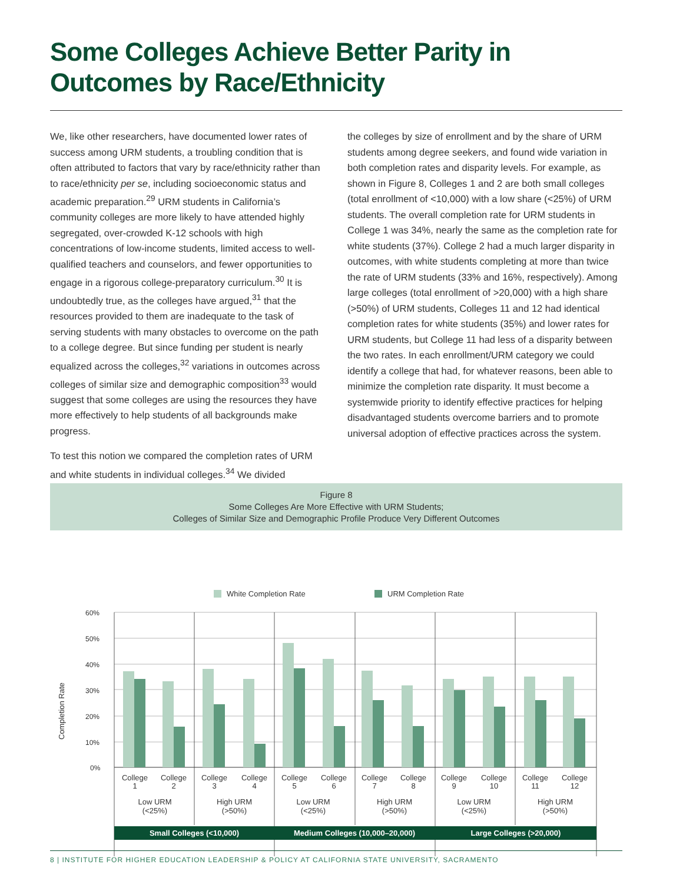Some Colleges Achieve Better Parity in Outcomes by Race/Ethnicity
We, like other researchers, have documented lower rates of success among URM students, a troubling condition that is often attributed to factors that vary by race/ethnicity rather than to race/ethnicity per se, including socioeconomic status and academic preparation.<sup>29</sup> URM students in California’s community colleges are more likely to have attended highly segregated, over-crowded K-12 schools with high concentrations of low-income students, limited access to well-qualified teachers and counselors, and fewer opportunities to engage in a rigorous college-preparatory curriculum.<sup>30</sup> It is undoubtedly true, as the colleges have argued,<sup>31</sup> that the resources provided to them are inadequate to the task of serving students with many obstacles to overcome on the path to a college degree. But since funding per student is nearly equalized across the colleges,<sup>32</sup> variations in outcomes across colleges of similar size and demographic composition<sup>33</sup> would suggest that some colleges are using the resources they have more effectively to help students of all backgrounds make progress.
To test this notion we compared the completion rates of URM and white students in individual colleges.<sup>34</sup> We divided
the colleges by size of enrollment and by the share of URM students among degree seekers, and found wide variation in both completion rates and disparity levels. For example, as shown in Figure 8, Colleges 1 and 2 are both small colleges (total enrollment of <10,000) with a low share (<25%) of URM students. The overall completion rate for URM students in College 1 was 34%, nearly the same as the completion rate for white students (37%). College 2 had a much larger disparity in outcomes, with white students completing at more than twice the rate of URM students (33% and 16%, respectively). Among large colleges (total enrollment of >20,000) with a high share (>50%) of URM students, Colleges 11 and 12 had identical completion rates for white students (35%) and lower rates for URM students, but College 11 had less of a disparity between the two rates. In each enrollment/URM category we could identify a college that had, for whatever reasons, been able to minimize the completion rate disparity. It must become a systemwide priority to identify effective practices for helping disadvantaged students overcome barriers and to promote universal adoption of effective practices across the system.
Figure 8
Some Colleges Are More Effective with URM Students;
Colleges of Similar Size and Demographic Profile Produce Very Different Outcomes
White Completion Rate
URM Completion Rate
Completion Rate
60%
50%
40%
30%
20%
10%
0%
College
1
College
2
College
3
College
4
College
5
College
6
College
7
College
8
College
9
College
10
College
11
College
12
Low URM
(<25%)
High URM
(>50%)
Low URM
(<25%)
High URM
(>50%)
Low URM
(<25%)
High URM
(>50%)
Small Colleges (<10,000)
Medium Colleges (10,000–20,000)
Large Colleges (>20,000)
8 | INSTITUTE FOR HIGHER EDUCATION LEADERSHIP & POLICY AT CALIFORNIA STATE UNIVERSITY, SACRAMENTO